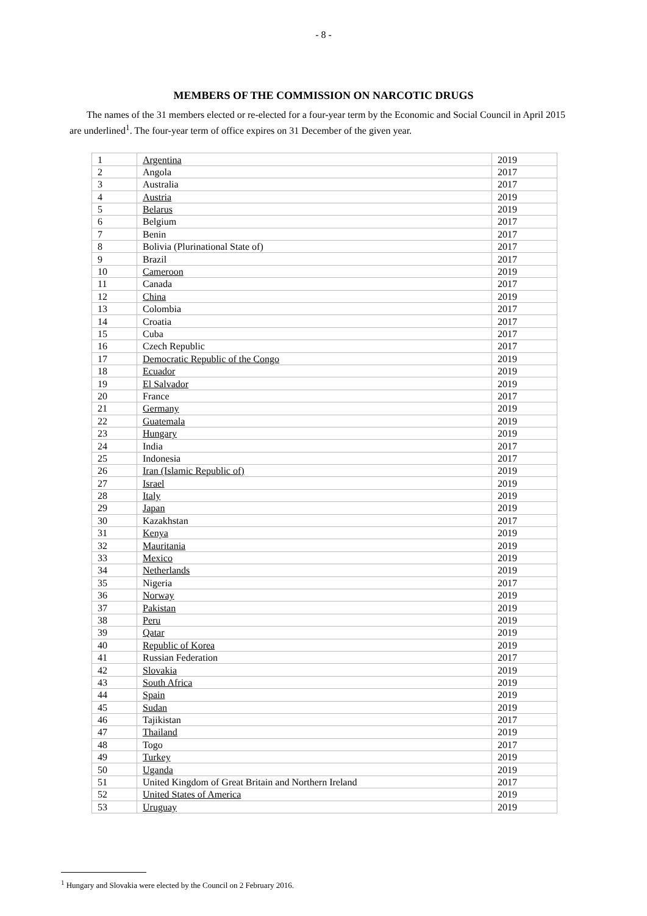- 8 -
MEMBERS OF THE COMMISSION ON NARCOTIC DRUGS
The names of the 31 members elected or re-elected for a four-year term by the Economic and Social Council in April 2015 are underlined<sup>1</sup>. The four-year term of office expires on 31 December of the given year.
| 1 | Argentina | 2019 |
| 2 | Angola | 2017 |
| 3 | Australia | 2017 |
| 4 | Austria | 2019 |
| 5 | Belarus | 2019 |
| 6 | Belgium | 2017 |
| 7 | Benin | 2017 |
| 8 | Bolivia (Plurinational State of) | 2017 |
| 9 | Brazil | 2017 |
| 10 | Cameroon | 2019 |
| 11 | Canada | 2017 |
| 12 | China | 2019 |
| 13 | Colombia | 2017 |
| 14 | Croatia | 2017 |
| 15 | Cuba | 2017 |
| 16 | Czech Republic | 2017 |
| 17 | Democratic Republic of the Congo | 2019 |
| 18 | Ecuador | 2019 |
| 19 | El Salvador | 2019 |
| 20 | France | 2017 |
| 21 | Germany | 2019 |
| 22 | Guatemala | 2019 |
| 23 | Hungary | 2019 |
| 24 | India | 2017 |
| 25 | Indonesia | 2017 |
| 26 | Iran (Islamic Republic of) | 2019 |
| 27 | Israel | 2019 |
| 28 | Italy | 2019 |
| 29 | Japan | 2019 |
| 30 | Kazakhstan | 2017 |
| 31 | Kenya | 2019 |
| 32 | Mauritania | 2019 |
| 33 | Mexico | 2019 |
| 34 | Netherlands | 2019 |
| 35 | Nigeria | 2017 |
| 36 | Norway | 2019 |
| 37 | Pakistan | 2019 |
| 38 | Peru | 2019 |
| 39 | Qatar | 2019 |
| 40 | Republic of Korea | 2019 |
| 41 | Russian Federation | 2017 |
| 42 | Slovakia | 2019 |
| 43 | South Africa | 2019 |
| 44 | Spain | 2019 |
| 45 | Sudan | 2019 |
| 46 | Tajikistan | 2017 |
| 47 | Thailand | 2019 |
| 48 | Togo | 2017 |
| 49 | Turkey | 2019 |
| 50 | Uganda | 2019 |
| 51 | United Kingdom of Great Britain and Northern Ireland | 2017 |
| 52 | United States of America | 2019 |
| 53 | Uruguay | 2019 |
<sup>1</sup> Hungary and Slovakia were elected by the Council on 2 February 2016.